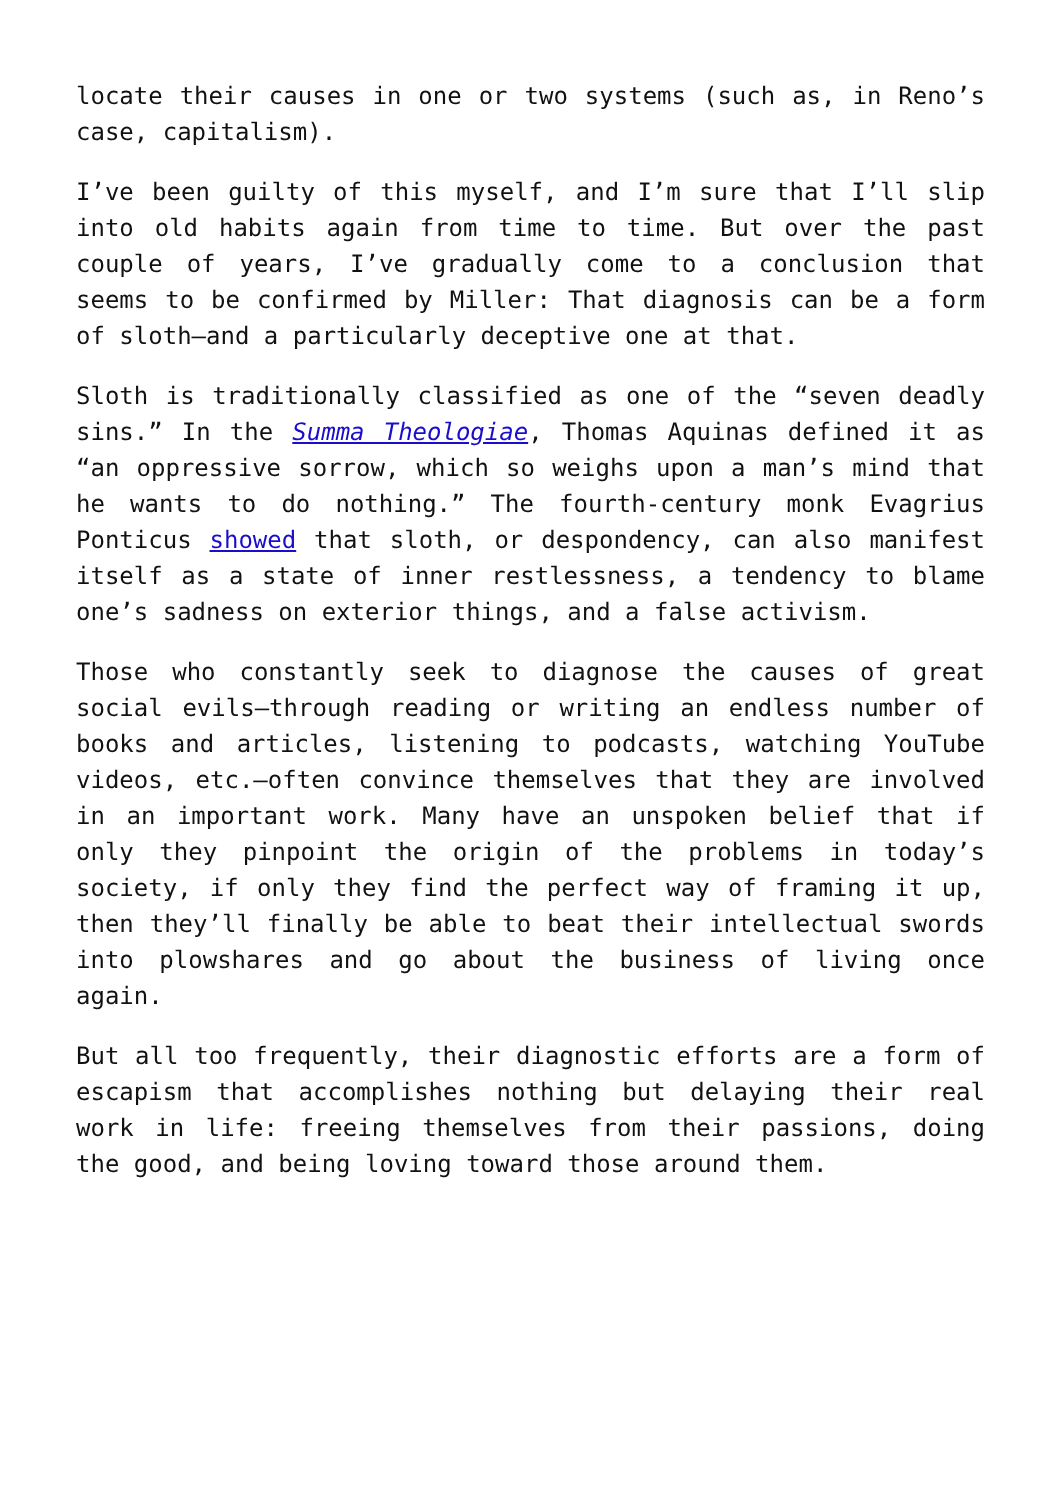locate their causes in one or two systems (such as, in Reno’s case, capitalism).
I’ve been guilty of this myself, and I’m sure that I’ll slip into old habits again from time to time. But over the past couple of years, I’ve gradually come to a conclusion that seems to be confirmed by Miller: That diagnosis can be a form of sloth—and a particularly deceptive one at that.
Sloth is traditionally classified as one of the “seven deadly sins.” In the Summa Theologiae, Thomas Aquinas defined it as “an oppressive sorrow, which so weighs upon a man’s mind that he wants to do nothing.” The fourth-century monk Evagrius Ponticus showed that sloth, or despondency, can also manifest itself as a state of inner restlessness, a tendency to blame one’s sadness on exterior things, and a false activism.
Those who constantly seek to diagnose the causes of great social evils—through reading or writing an endless number of books and articles, listening to podcasts, watching YouTube videos, etc.—often convince themselves that they are involved in an important work. Many have an unspoken belief that if only they pinpoint the origin of the problems in today’s society, if only they find the perfect way of framing it up, then they’ll finally be able to beat their intellectual swords into plowshares and go about the business of living once again.
But all too frequently, their diagnostic efforts are a form of escapism that accomplishes nothing but delaying their real work in life: freeing themselves from their passions, doing the good, and being loving toward those around them.